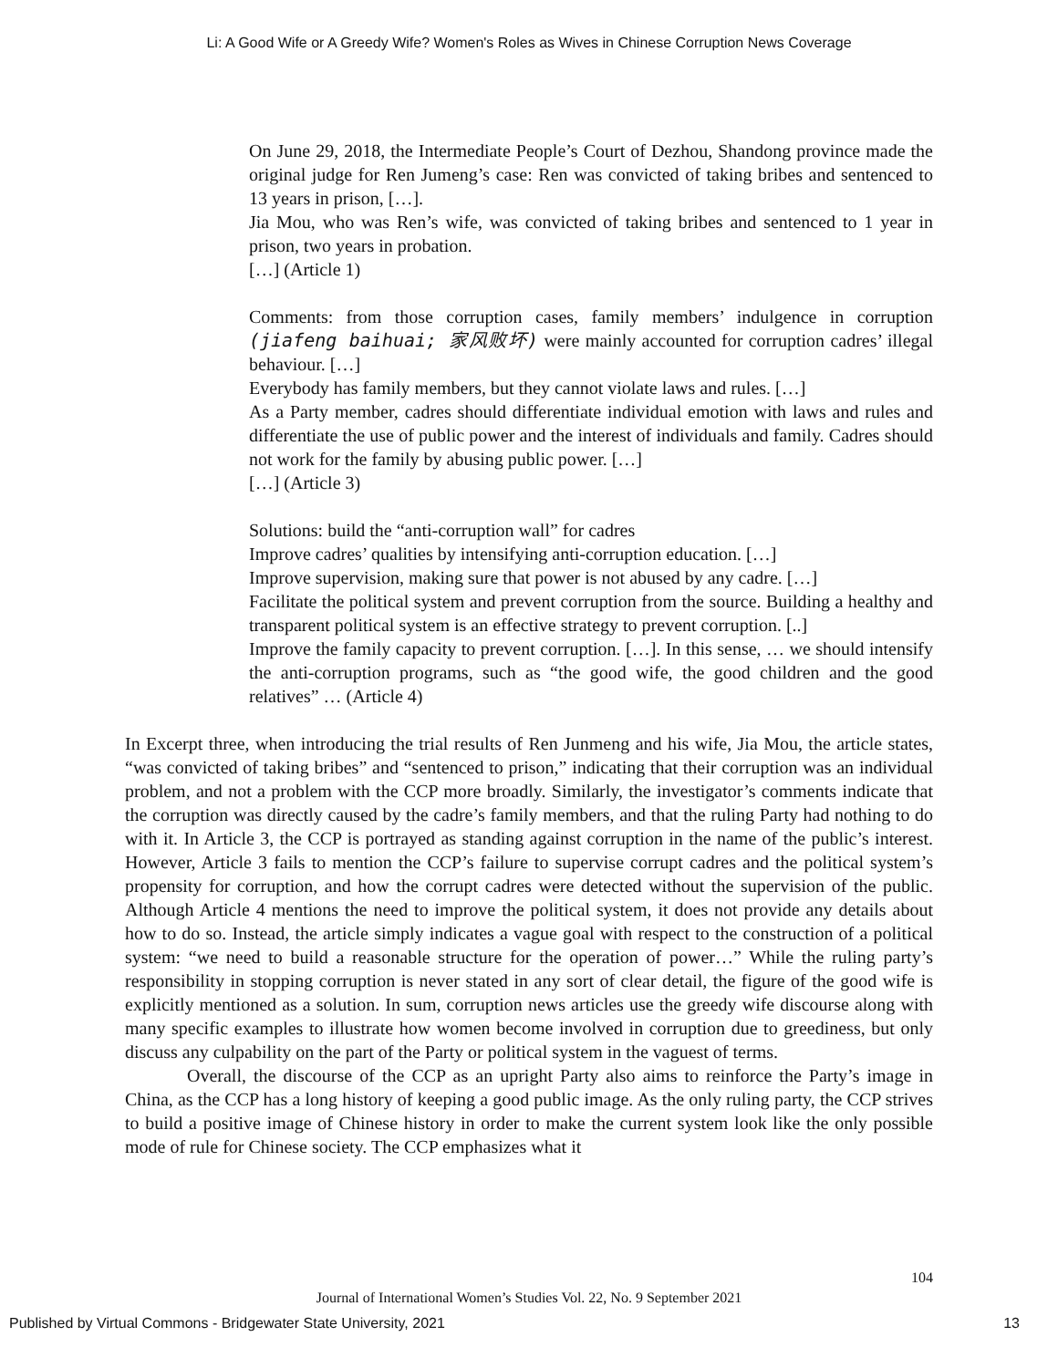Li: A Good Wife or A Greedy Wife? Women's Roles as Wives in Chinese Corruption News Coverage
On June 29, 2018, the Intermediate People’s Court of Dezhou, Shandong province made the original judge for Ren Jumeng’s case: Ren was convicted of taking bribes and sentenced to 13 years in prison, […].
Jia Mou, who was Ren’s wife, was convicted of taking bribes and sentenced to 1 year in prison, two years in probation.
[…] (Article 1)
Comments: from those corruption cases, family members’ indulgence in corruption (jiafeng baihuai; 家风败坏) were mainly accounted for corruption cadres’ illegal behaviour. […]
Everybody has family members, but they cannot violate laws and rules. […]
As a Party member, cadres should differentiate individual emotion with laws and rules and differentiate the use of public power and the interest of individuals and family. Cadres should not work for the family by abusing public power. […]
[…] (Article 3)
Solutions: build the “anti-corruption wall” for cadres
Improve cadres’ qualities by intensifying anti-corruption education. […]
Improve supervision, making sure that power is not abused by any cadre. […]
Facilitate the political system and prevent corruption from the source. Building a healthy and transparent political system is an effective strategy to prevent corruption. [..]
Improve the family capacity to prevent corruption. […]. In this sense, … we should intensify the anti-corruption programs, such as “the good wife, the good children and the good relatives” … (Article 4)
In Excerpt three, when introducing the trial results of Ren Junmeng and his wife, Jia Mou, the article states, “was convicted of taking bribes” and “sentenced to prison,” indicating that their corruption was an individual problem, and not a problem with the CCP more broadly. Similarly, the investigator’s comments indicate that the corruption was directly caused by the cadre’s family members, and that the ruling Party had nothing to do with it. In Article 3, the CCP is portrayed as standing against corruption in the name of the public’s interest. However, Article 3 fails to mention the CCP’s failure to supervise corrupt cadres and the political system’s propensity for corruption, and how the corrupt cadres were detected without the supervision of the public. Although Article 4 mentions the need to improve the political system, it does not provide any details about how to do so. Instead, the article simply indicates a vague goal with respect to the construction of a political system: “we need to build a reasonable structure for the operation of power…” While the ruling party’s responsibility in stopping corruption is never stated in any sort of clear detail, the figure of the good wife is explicitly mentioned as a solution. In sum, corruption news articles use the greedy wife discourse along with many specific examples to illustrate how women become involved in corruption due to greediness, but only discuss any culpability on the part of the Party or political system in the vaguest of terms.
Overall, the discourse of the CCP as an upright Party also aims to reinforce the Party’s image in China, as the CCP has a long history of keeping a good public image. As the only ruling party, the CCP strives to build a positive image of Chinese history in order to make the current system look like the only possible mode of rule for Chinese society. The CCP emphasizes what it
104
Journal of International Women’s Studies Vol. 22, No. 9 September 2021
Published by Virtual Commons - Bridgewater State University, 2021 13